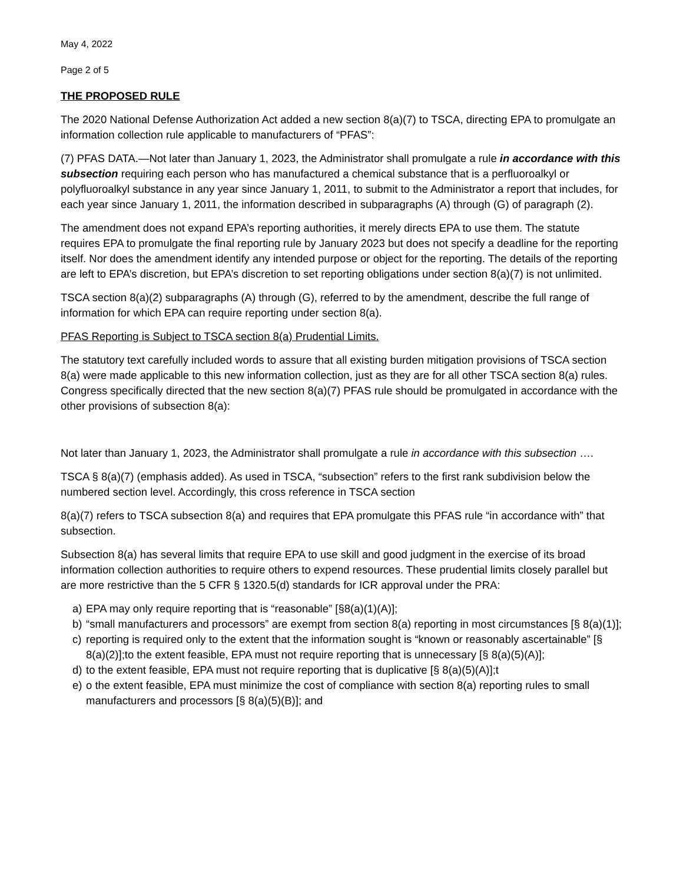May 4, 2022
Page 2 of 5
THE PROPOSED RULE
The 2020 National Defense Authorization Act added a new section 8(a)(7) to TSCA, directing EPA to promulgate an information collection rule applicable to manufacturers of “PFAS”:
(7) PFAS DATA.—Not later than January 1, 2023, the Administrator shall promulgate a rule in accordance with this subsection requiring each person who has manufactured a chemical substance that is a perfluoroalkyl or polyfluoroalkyl substance in any year since January 1, 2011, to submit to the Administrator a report that includes, for each year since January 1, 2011, the information described in subparagraphs (A) through (G) of paragraph (2).
The amendment does not expand EPA’s reporting authorities, it merely directs EPA to use them. The statute requires EPA to promulgate the final reporting rule by January 2023 but does not specify a deadline for the reporting itself. Nor does the amendment identify any intended purpose or object for the reporting. The details of the reporting are left to EPA’s discretion, but EPA’s discretion to set reporting obligations under section 8(a)(7) is not unlimited.
TSCA section 8(a)(2) subparagraphs (A) through (G), referred to by the amendment, describe the full range of information for which EPA can require reporting under section 8(a).
PFAS Reporting is Subject to TSCA section 8(a) Prudential Limits.
The statutory text carefully included words to assure that all existing burden mitigation provisions of TSCA section 8(a) were made applicable to this new information collection, just as they are for all other TSCA section 8(a) rules. Congress specifically directed that the new section 8(a)(7) PFAS rule should be promulgated in accordance with the other provisions of subsection 8(a):
Not later than January 1, 2023, the Administrator shall promulgate a rule in accordance with this subsection ….
TSCA § 8(a)(7) (emphasis added). As used in TSCA, “subsection” refers to the first rank subdivision below the numbered section level. Accordingly, this cross reference in TSCA section
8(a)(7) refers to TSCA subsection 8(a) and requires that EPA promulgate this PFAS rule “in accordance with” that subsection.
Subsection 8(a) has several limits that require EPA to use skill and good judgment in the exercise of its broad information collection authorities to require others to expend resources. These prudential limits closely parallel but are more restrictive than the 5 CFR § 1320.5(d) standards for ICR approval under the PRA:
a) EPA may only require reporting that is “reasonable” [§8(a)(1)(A)];
b) “small manufacturers and processors” are exempt from section 8(a) reporting in most circumstances [§ 8(a)(1)];
c) reporting is required only to the extent that the information sought is “known or reasonably ascertainable” [§ 8(a)(2)];to the extent feasible, EPA must not require reporting that is unnecessary [§ 8(a)(5)(A)];
d) to the extent feasible, EPA must not require reporting that is duplicative [§ 8(a)(5)(A)];t
e) o the extent feasible, EPA must minimize the cost of compliance with section 8(a) reporting rules to small manufacturers and processors [§ 8(a)(5)(B)]; and